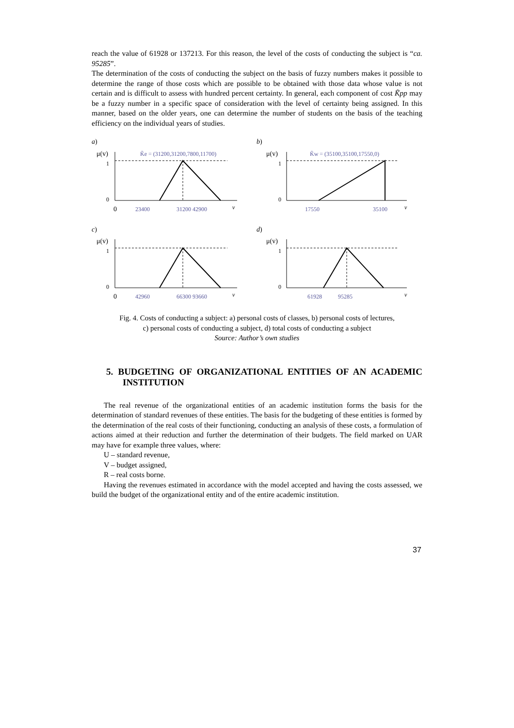reach the value of 61928 or 137213. For this reason, the level of the costs of conducting the subject is “ca. 95285”.
The determination of the costs of conducting the subject on the basis of fuzzy numbers makes it possible to determine the range of those costs which are possible to be obtained with those data whose value is not certain and is difficult to assess with hundred percent certainty. In general, each component of cost K̃pp may be a fuzzy number in a specific space of consideration with the level of certainty being assigned. In this manner, based on the older years, one can determine the number of students on the basis of the teaching efficiency on the individual years of studies.
a)
μ(v)
K̃e = (31200,31200,7800,11700)
1
0
0
23400
31200 42900
v
b)
μ(v)
K̃w = (35100,35100,17550,0)
1
0
17550
35100
v
c)
μ(v)
1
0
0
42960
66300 93660
v
d)
μ(v)
1
0
61928
95285
v
Fig. 4. Costs of conducting a subject: a) personal costs of classes, b) personal costs of lectures,
c) personal costs of conducting a subject, d) total costs of conducting a subject
Source: Author’s own studies
5. BUDGETING OF ORGANIZATIONAL ENTITIES OF AN ACADEMIC INSTITUTION
The real revenue of the organizational entities of an academic institution forms the basis for the determination of standard revenues of these entities. The basis for the budgeting of these entities is formed by the determination of the real costs of their functioning, conducting an analysis of these costs, a formulation of actions aimed at their reduction and further the determination of their budgets. The field marked on UAR may have for example three values, where:
U – standard revenue,
V – budget assigned,
R – real costs borne.
Having the revenues estimated in accordance with the model accepted and having the costs assessed, we build the budget of the organizational entity and of the entire academic institution.
37